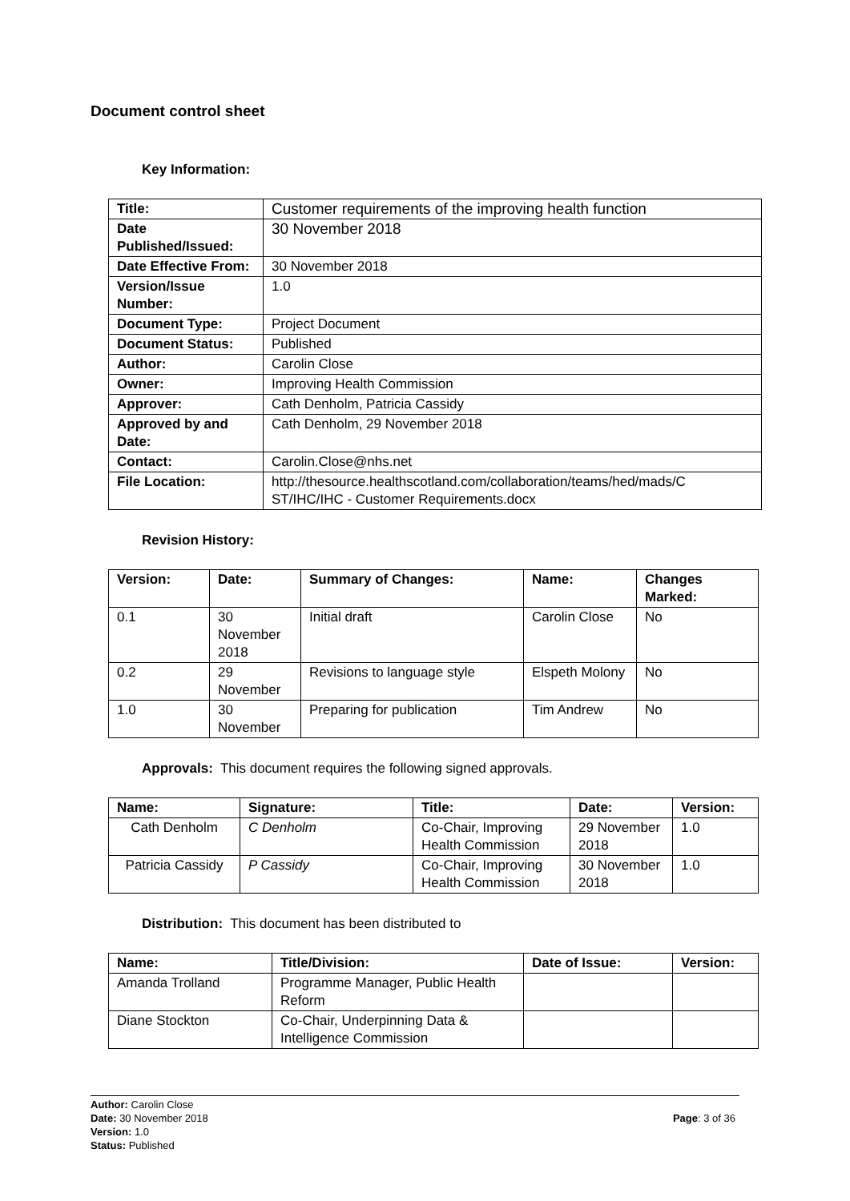Document control sheet
Key Information:
| Title: | Customer requirements of the improving health function |
| Date Published/Issued: | 30 November 2018 |
| Date Effective From: | 30 November 2018 |
| Version/Issue Number: | 1.0 |
| Document Type: | Project Document |
| Document Status: | Published |
| Author: | Carolin Close |
| Owner: | Improving Health Commission |
| Approver: | Cath Denholm, Patricia Cassidy |
| Approved by and Date: | Cath Denholm, 29 November 2018 |
| Contact: | Carolin.Close@nhs.net |
| File Location: | http://thesource.healthscotland.com/collaboration/teams/hed/mads/C ST/IHC/IHC - Customer Requirements.docx |
Revision History:
| Version: | Date: | Summary of Changes: | Name: | Changes Marked: |
| --- | --- | --- | --- | --- |
| 0.1 | 30 November 2018 | Initial draft | Carolin Close | No |
| 0.2 | 29 November | Revisions to language style | Elspeth Molony | No |
| 1.0 | 30 November | Preparing for publication | Tim Andrew | No |
Approvals: This document requires the following signed approvals.
| Name: | Signature: | Title: | Date: | Version: |
| --- | --- | --- | --- | --- |
| Cath Denholm | C Denholm | Co-Chair, Improving Health Commission | 29 November 2018 | 1.0 |
| Patricia Cassidy | P Cassidy | Co-Chair, Improving Health Commission | 30 November 2018 | 1.0 |
Distribution: This document has been distributed to
| Name: | Title/Division: | Date of Issue: | Version: |
| --- | --- | --- | --- |
| Amanda Trolland | Programme Manager, Public Health Reform | | |
| Diane Stockton | Co-Chair, Underpinning Data & Intelligence Commission | | |
Author: Carolin Close
Date: 30 November 2018
Page: 3 of 36
Version: 1.0
Status: Published